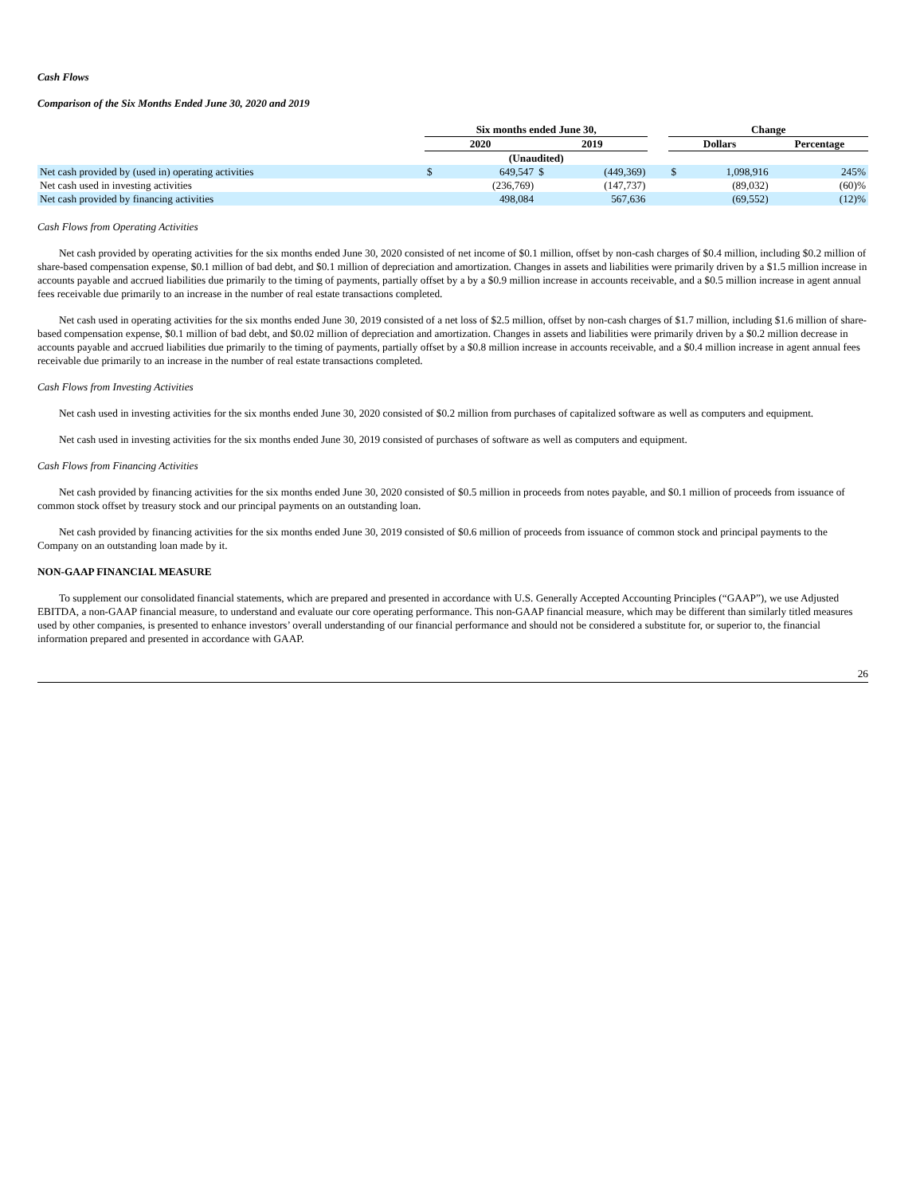Cash Flows
Comparison of the Six Months Ended June 30, 2020 and 2019
| | Six months ended June 30, | | | | | Change | | |
| --- | --- | --- | --- | --- | --- | --- | --- | --- |
| | 2020 | | 2019 | | | Dollars | | Percentage |
| | (Unaudited) | | | | | | | |
| Net cash provided by (used in) operating activities | $ | 649,547 | $ | (449,369) | | $ | 1,098,916 | 245% |
| Net cash used in investing activities | | (236,769) | | (147,737) | | | (89,032) | (60)% |
| Net cash provided by financing activities | | 498,084 | | 567,636 | | | (69,552) | (12)% |
Cash Flows from Operating Activities
Net cash provided by operating activities for the six months ended June 30, 2020 consisted of net income of $0.1 million, offset by non-cash charges of $0.4 million, including $0.2 million of share-based compensation expense, $0.1 million of bad debt, and $0.1 million of depreciation and amortization. Changes in assets and liabilities were primarily driven by a $1.5 million increase in accounts payable and accrued liabilities due primarily to the timing of payments, partially offset by a by a $0.9 million increase in accounts receivable, and a $0.5 million increase in agent annual fees receivable due primarily to an increase in the number of real estate transactions completed.
Net cash used in operating activities for the six months ended June 30, 2019 consisted of a net loss of $2.5 million, offset by non-cash charges of $1.7 million, including $1.6 million of share-based compensation expense, $0.1 million of bad debt, and $0.02 million of depreciation and amortization. Changes in assets and liabilities were primarily driven by a $0.2 million decrease in accounts payable and accrued liabilities due primarily to the timing of payments, partially offset by a $0.8 million increase in accounts receivable, and a $0.4 million increase in agent annual fees receivable due primarily to an increase in the number of real estate transactions completed.
Cash Flows from Investing Activities
Net cash used in investing activities for the six months ended June 30, 2020 consisted of $0.2 million from purchases of capitalized software as well as computers and equipment.
Net cash used in investing activities for the six months ended June 30, 2019 consisted of purchases of software as well as computers and equipment.
Cash Flows from Financing Activities
Net cash provided by financing activities for the six months ended June 30, 2020 consisted of $0.5 million in proceeds from notes payable, and $0.1 million of proceeds from issuance of common stock offset by treasury stock and our principal payments on an outstanding loan.
Net cash provided by financing activities for the six months ended June 30, 2019 consisted of $0.6 million of proceeds from issuance of common stock and principal payments to the Company on an outstanding loan made by it.
NON-GAAP FINANCIAL MEASURE
To supplement our consolidated financial statements, which are prepared and presented in accordance with U.S. Generally Accepted Accounting Principles (“GAAP”), we use Adjusted EBITDA, a non-GAAP financial measure, to understand and evaluate our core operating performance. This non-GAAP financial measure, which may be different than similarly titled measures used by other companies, is presented to enhance investors’ overall understanding of our financial performance and should not be considered a substitute for, or superior to, the financial information prepared and presented in accordance with GAAP.
26